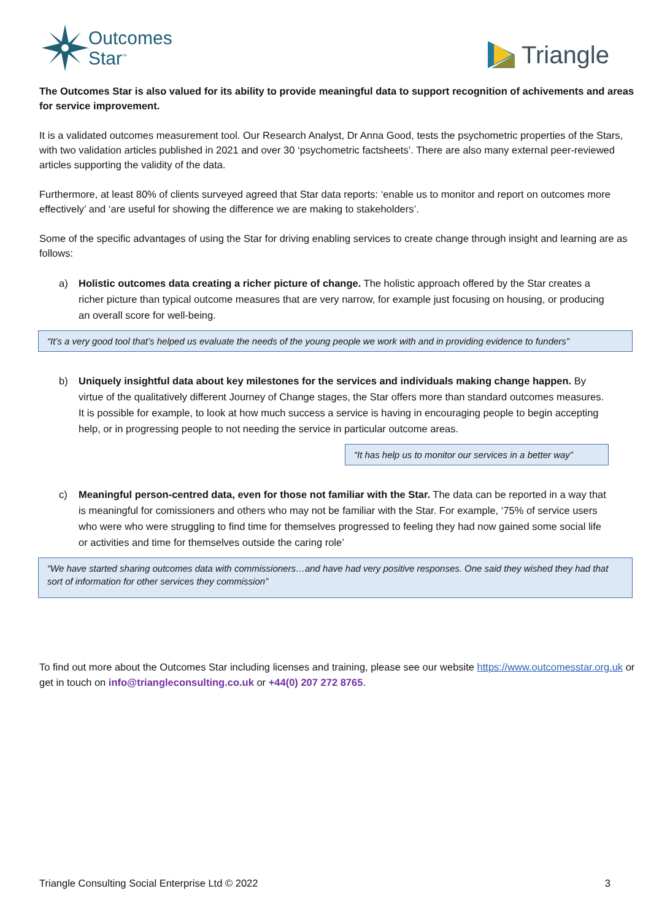Outcomes
Star<sup>™</sup>
Triangle
The Outcomes Star is also valued for its ability to provide meaningful data to support recognition of achivements and areas for service improvement.
It is a validated outcomes measurement tool. Our Research Analyst, Dr Anna Good, tests the psychometric properties of the Stars, with two validation articles published in 2021 and over 30 ‘psychometric factsheets’. There are also many external peer-reviewed articles supporting the validity of the data.
Furthermore, at least 80% of clients surveyed agreed that Star data reports: ‘enable us to monitor and report on outcomes more effectively’ and ‘are useful for showing the difference we are making to stakeholders’.
Some of the specific advantages of using the Star for driving enabling services to create change through insight and learning are as follows:
a) Holistic outcomes data creating a richer picture of change. The holistic approach offered by the Star creates a richer picture than typical outcome measures that are very narrow, for example just focusing on housing, or producing an overall score for well-being.
“It’s a very good tool that’s helped us evaluate the needs of the young people we work with and in providing evidence to funders”
b) Uniquely insightful data about key milestones for the services and individuals making change happen. By virtue of the qualitatively different Journey of Change stages, the Star offers more than standard outcomes measures. It is possible for example, to look at how much success a service is having in encouraging people to begin accepting help, or in progressing people to not needing the service in particular outcome areas.
“It has help us to monitor our services in a better way”
c) Meaningful person-centred data, even for those not familiar with the Star. The data can be reported in a way that is meaningful for comissioners and others who may not be familiar with the Star. For example, ‘75% of service users who were who were struggling to find time for themselves progressed to feeling they had now gained some social life or activities and time for themselves outside the caring role’
“We have started sharing outcomes data with commissioners…and have had very positive responses. One said they wished they had that sort of information for other services they commission”
To find out more about the Outcomes Star including licenses and training, please see our website https://www.outcomesstar.org.uk or get in touch on info@triangleconsulting.co.uk or +44(0) 207 272 8765.
Triangle Consulting Social Enterprise Ltd © 2022 3